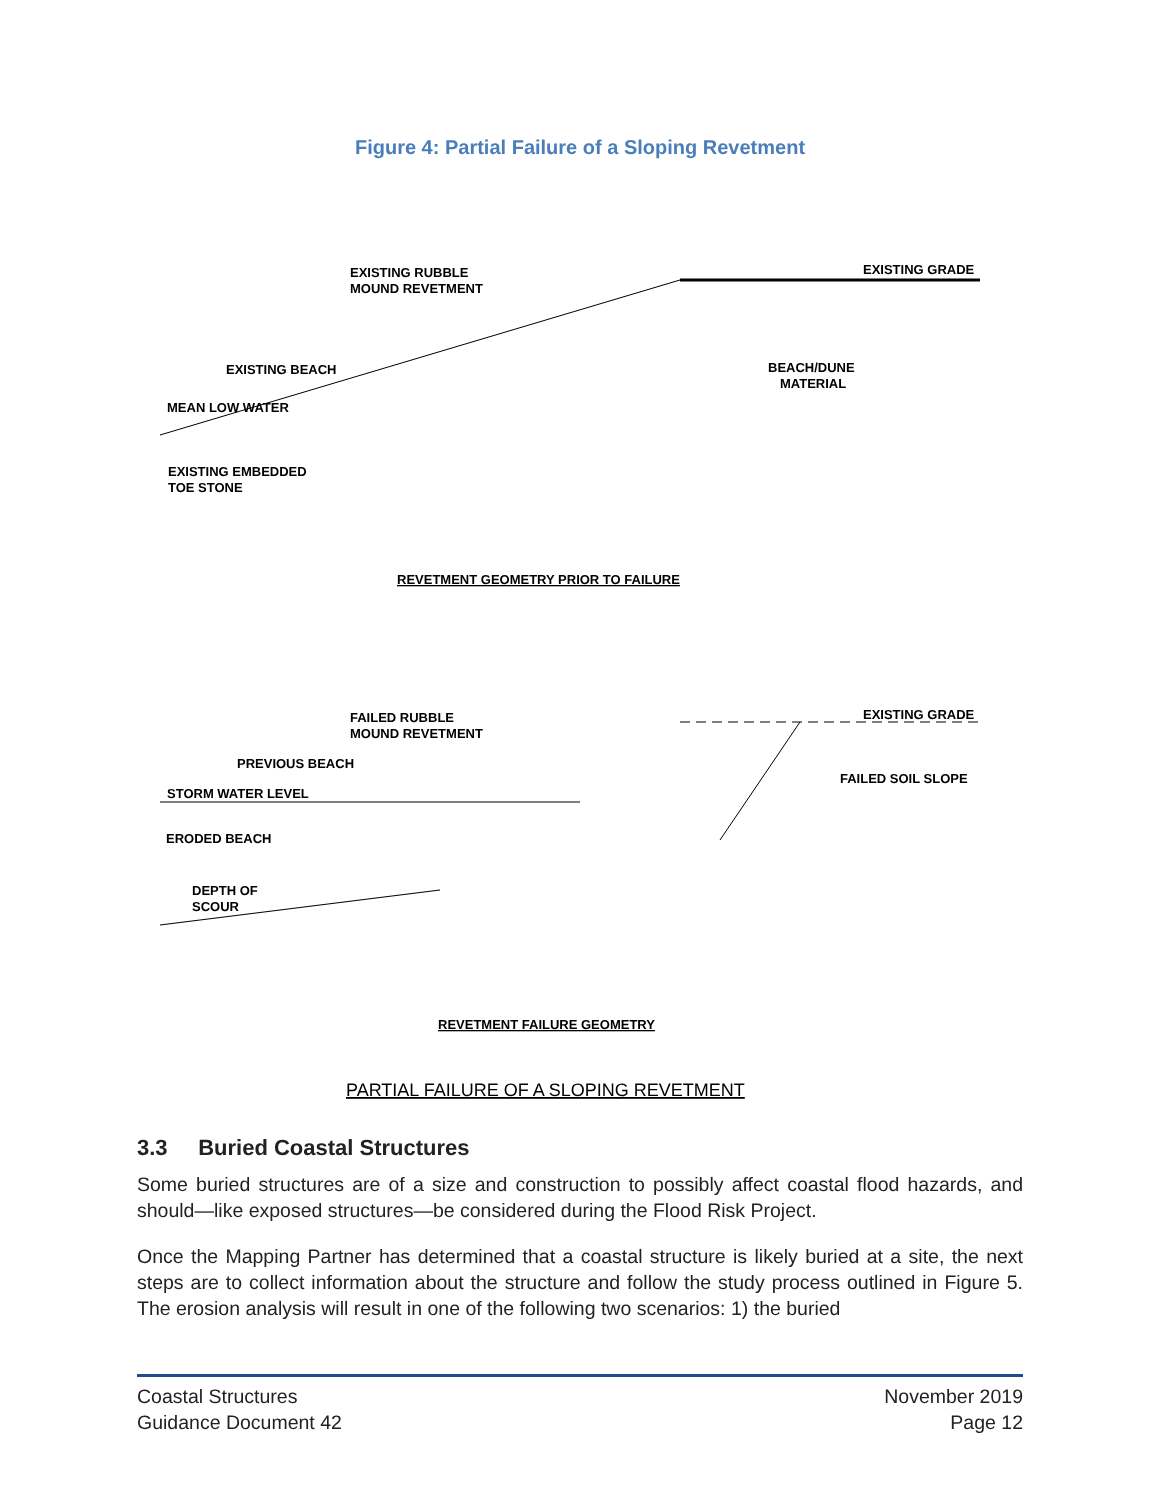Figure 4: Partial Failure of a Sloping Revetment
EXISTING RUBBLE
MOUND REVETMENT
EXISTING GRADE
EXISTING BEACH
BEACH/DUNE
MATERIAL
MEAN LOW WATER
EXISTING EMBEDDED
TOE STONE
REVETMENT GEOMETRY PRIOR TO FAILURE
FAILED RUBBLE
MOUND REVETMENT
EXISTING GRADE
PREVIOUS BEACH
FAILED SOIL SLOPE
STORM WATER LEVEL
ERODED BEACH
DEPTH OF
SCOUR
REVETMENT FAILURE GEOMETRY
PARTIAL FAILURE OF A SLOPING REVETMENT
3.3 Buried Coastal Structures
Some buried structures are of a size and construction to possibly affect coastal flood hazards, and should—like exposed structures—be considered during the Flood Risk Project.
Once the Mapping Partner has determined that a coastal structure is likely buried at a site, the next steps are to collect information about the structure and follow the study process outlined in Figure 5. The erosion analysis will result in one of the following two scenarios: 1) the buried
Coastal Structures
Guidance Document 42
November 2019
Page 12